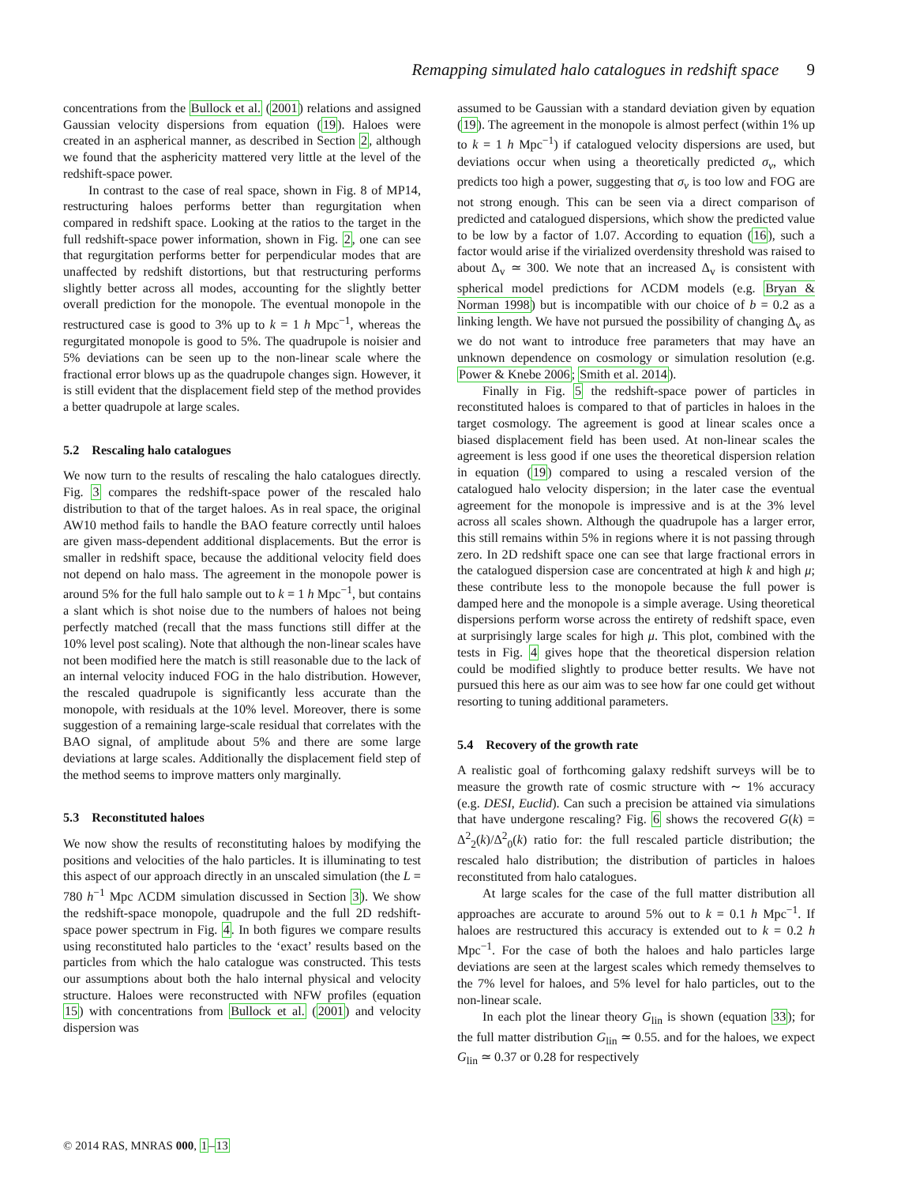Remapping simulated halo catalogues in redshift space 9
concentrations from the Bullock et al. (2001) relations and assigned Gaussian velocity dispersions from equation (19). Haloes were created in an aspherical manner, as described in Section 2, although we found that the asphericity mattered very little at the level of the redshift-space power.
In contrast to the case of real space, shown in Fig. 8 of MP14, restructuring haloes performs better than regurgitation when compared in redshift space. Looking at the ratios to the target in the full redshift-space power information, shown in Fig. 2, one can see that regurgitation performs better for perpendicular modes that are unaffected by redshift distortions, but that restructuring performs slightly better across all modes, accounting for the slightly better overall prediction for the monopole. The eventual monopole in the restructured case is good to 3% up to k = 1 h Mpc<sup>−1</sup>, whereas the regurgitated monopole is good to 5%. The quadrupole is noisier and 5% deviations can be seen up to the non-linear scale where the fractional error blows up as the quadrupole changes sign. However, it is still evident that the displacement field step of the method provides a better quadrupole at large scales.
5.2 Rescaling halo catalogues
We now turn to the results of rescaling the halo catalogues directly. Fig. 3 compares the redshift-space power of the rescaled halo distribution to that of the target haloes. As in real space, the original AW10 method fails to handle the BAO feature correctly until haloes are given mass-dependent additional displacements. But the error is smaller in redshift space, because the additional velocity field does not depend on halo mass. The agreement in the monopole power is around 5% for the full halo sample out to k = 1 h Mpc<sup>−1</sup>, but contains a slant which is shot noise due to the numbers of haloes not being perfectly matched (recall that the mass functions still differ at the 10% level post scaling). Note that although the non-linear scales have not been modified here the match is still reasonable due to the lack of an internal velocity induced FOG in the halo distribution. However, the rescaled quadrupole is significantly less accurate than the monopole, with residuals at the 10% level. Moreover, there is some suggestion of a remaining large-scale residual that correlates with the BAO signal, of amplitude about 5% and there are some large deviations at large scales. Additionally the displacement field step of the method seems to improve matters only marginally.
5.3 Reconstituted haloes
We now show the results of reconstituting haloes by modifying the positions and velocities of the halo particles. It is illuminating to test this aspect of our approach directly in an unscaled simulation (the L = 780 h<sup>−1</sup> Mpc ΛCDM simulation discussed in Section 3). We show the redshift-space monopole, quadrupole and the full 2D redshift-space power spectrum in Fig. 4. In both figures we compare results using reconstituted halo particles to the ‘exact’ results based on the particles from which the halo catalogue was constructed. This tests our assumptions about both the halo internal physical and velocity structure. Haloes were reconstructed with NFW profiles (equation 15) with concentrations from Bullock et al. (2001) and velocity dispersion was
assumed to be Gaussian with a standard deviation given by equation (19). The agreement in the monopole is almost perfect (within 1% up to k = 1 h Mpc<sup>−1</sup>) if catalogued velocity dispersions are used, but deviations occur when using a theoretically predicted σ<sub>v</sub>, which predicts too high a power, suggesting that σ<sub>v</sub> is too low and FOG are not strong enough. This can be seen via a direct comparison of predicted and catalogued dispersions, which show the predicted value to be low by a factor of 1.07. According to equation (16), such a factor would arise if the virialized overdensity threshold was raised to about Δ<sub>v</sub> ≃ 300. We note that an increased Δ<sub>v</sub> is consistent with spherical model predictions for ΛCDM models (e.g. Bryan & Norman 1998) but is incompatible with our choice of b = 0.2 as a linking length. We have not pursued the possibility of changing Δ<sub>v</sub> as we do not want to introduce free parameters that may have an unknown dependence on cosmology or simulation resolution (e.g. Power & Knebe 2006; Smith et al. 2014).
Finally in Fig. 5 the redshift-space power of particles in reconstituted haloes is compared to that of particles in haloes in the target cosmology. The agreement is good at linear scales once a biased displacement field has been used. At non-linear scales the agreement is less good if one uses the theoretical dispersion relation in equation (19) compared to using a rescaled version of the catalogued halo velocity dispersion; in the later case the eventual agreement for the monopole is impressive and is at the 3% level across all scales shown. Although the quadrupole has a larger error, this still remains within 5% in regions where it is not passing through zero. In 2D redshift space one can see that large fractional errors in the catalogued dispersion case are concentrated at high k and high μ; these contribute less to the monopole because the full power is damped here and the monopole is a simple average. Using theoretical dispersions perform worse across the entirety of redshift space, even at surprisingly large scales for high μ. This plot, combined with the tests in Fig. 4 gives hope that the theoretical dispersion relation could be modified slightly to produce better results. We have not pursued this here as our aim was to see how far one could get without resorting to tuning additional parameters.
5.4 Recovery of the growth rate
A realistic goal of forthcoming galaxy redshift surveys will be to measure the growth rate of cosmic structure with ∼ 1% accuracy (e.g. DESI, Euclid). Can such a precision be attained via simulations that have undergone rescaling? Fig. 6 shows the recovered G(k) = Δ<sup>2</sup><sub>2</sub>(k)/Δ<sup>2</sup><sub>0</sub>(k) ratio for: the full rescaled particle distribution; the rescaled halo distribution; the distribution of particles in haloes reconstituted from halo catalogues.
At large scales for the case of the full matter distribution all approaches are accurate to around 5% out to k = 0.1 h Mpc<sup>−1</sup>. If haloes are restructured this accuracy is extended out to k = 0.2 h Mpc<sup>−1</sup>. For the case of both the haloes and halo particles large deviations are seen at the largest scales which remedy themselves to the 7% level for haloes, and 5% level for halo particles, out to the non-linear scale.
In each plot the linear theory G<sub>lin</sub> is shown (equation 33); for the full matter distribution G<sub>lin</sub> ≃ 0.55. and for the haloes, we expect G<sub>lin</sub> ≃ 0.37 or 0.28 for respectively
© 2014 RAS, MNRAS 000, 1–13